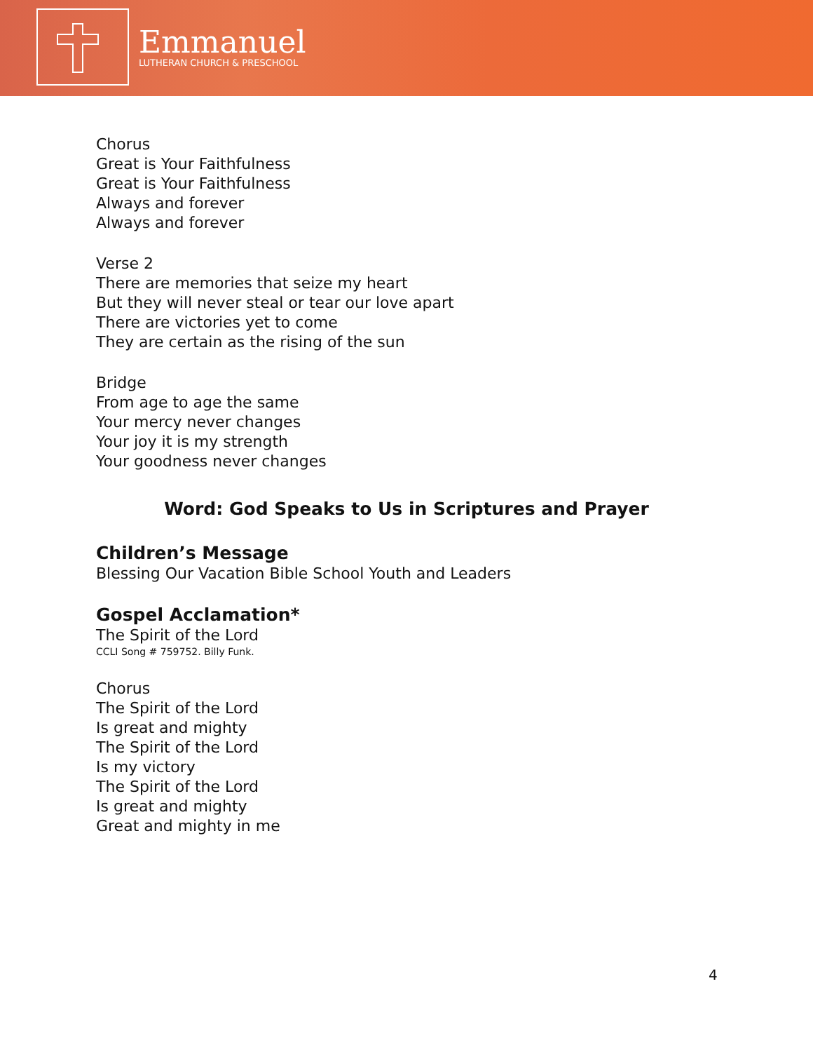Emmanuel
LUTHERAN CHURCH & PRESCHOOL
Chorus
Great is Your Faithfulness
Great is Your Faithfulness
Always and forever
Always and forever
Verse 2
There are memories that seize my heart
But they will never steal or tear our love apart
There are victories yet to come
They are certain as the rising of the sun
Bridge
From age to age the same
Your mercy never changes
Your joy it is my strength
Your goodness never changes
Word: God Speaks to Us in Scriptures and Prayer
Children’s Message
Blessing Our Vacation Bible School Youth and Leaders
Gospel Acclamation*
The Spirit of the Lord
CCLI Song # 759752. Billy Funk.
Chorus
The Spirit of the Lord
Is great and mighty
The Spirit of the Lord
Is my victory
The Spirit of the Lord
Is great and mighty
Great and mighty in me
4